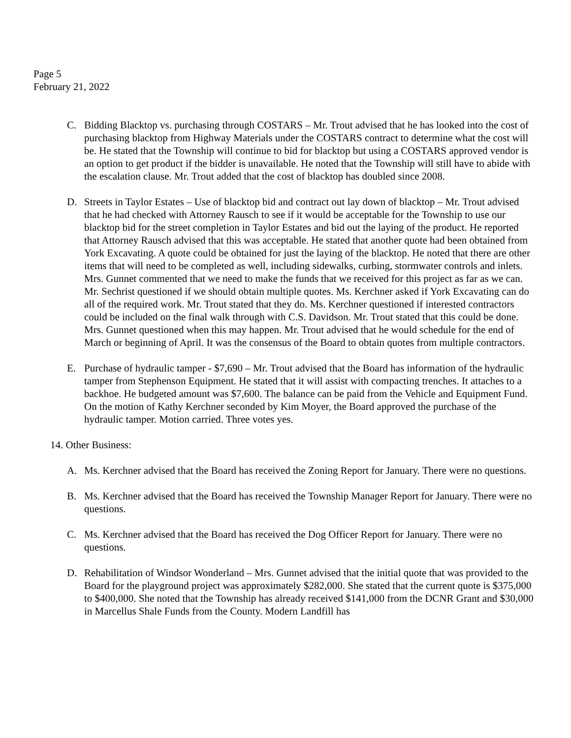Page 5
February 21, 2022
C. Bidding Blacktop vs. purchasing through COSTARS – Mr. Trout advised that he has looked into the cost of purchasing blacktop from Highway Materials under the COSTARS contract to determine what the cost will be. He stated that the Township will continue to bid for blacktop but using a COSTARS approved vendor is an option to get product if the bidder is unavailable. He noted that the Township will still have to abide with the escalation clause. Mr. Trout added that the cost of blacktop has doubled since 2008.
D. Streets in Taylor Estates – Use of blacktop bid and contract out lay down of blacktop – Mr. Trout advised that he had checked with Attorney Rausch to see if it would be acceptable for the Township to use our blacktop bid for the street completion in Taylor Estates and bid out the laying of the product. He reported that Attorney Rausch advised that this was acceptable. He stated that another quote had been obtained from York Excavating. A quote could be obtained for just the laying of the blacktop. He noted that there are other items that will need to be completed as well, including sidewalks, curbing, stormwater controls and inlets. Mrs. Gunnet commented that we need to make the funds that we received for this project as far as we can. Mr. Sechrist questioned if we should obtain multiple quotes. Ms. Kerchner asked if York Excavating can do all of the required work. Mr. Trout stated that they do. Ms. Kerchner questioned if interested contractors could be included on the final walk through with C.S. Davidson. Mr. Trout stated that this could be done. Mrs. Gunnet questioned when this may happen. Mr. Trout advised that he would schedule for the end of March or beginning of April. It was the consensus of the Board to obtain quotes from multiple contractors.
E. Purchase of hydraulic tamper - $7,690 – Mr. Trout advised that the Board has information of the hydraulic tamper from Stephenson Equipment. He stated that it will assist with compacting trenches. It attaches to a backhoe. He budgeted amount was $7,600. The balance can be paid from the Vehicle and Equipment Fund. On the motion of Kathy Kerchner seconded by Kim Moyer, the Board approved the purchase of the hydraulic tamper. Motion carried. Three votes yes.
14. Other Business:
A. Ms. Kerchner advised that the Board has received the Zoning Report for January. There were no questions.
B. Ms. Kerchner advised that the Board has received the Township Manager Report for January. There were no questions.
C. Ms. Kerchner advised that the Board has received the Dog Officer Report for January. There were no questions.
D. Rehabilitation of Windsor Wonderland – Mrs. Gunnet advised that the initial quote that was provided to the Board for the playground project was approximately $282,000. She stated that the current quote is $375,000 to $400,000. She noted that the Township has already received $141,000 from the DCNR Grant and $30,000 in Marcellus Shale Funds from the County. Modern Landfill has